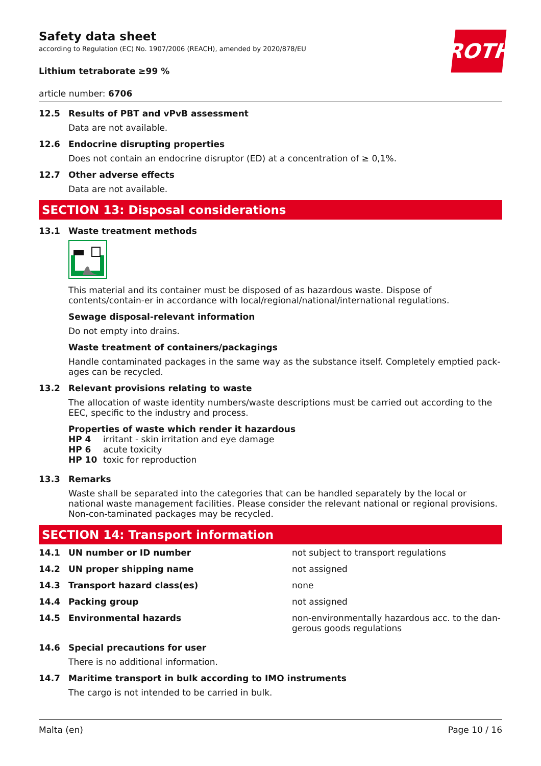Safety data sheet
according to Regulation (EC) No. 1907/2006 (REACH), amended by 2020/878/EU
ROTH
Lithium tetraborate ≥99 %
article number: 6706
12.5 Results of PBT and vPvB assessment
Data are not available.
12.6 Endocrine disrupting properties
Does not contain an endocrine disruptor (ED) at a concentration of ≥ 0,1%.
12.7 Other adverse effects
Data are not available.
SECTION 13: Disposal considerations
13.1 Waste treatment methods
This material and its container must be disposed of as hazardous waste. Dispose of contents/contain-er in accordance with local/regional/national/international regulations.
Sewage disposal-relevant information
Do not empty into drains.
Waste treatment of containers/packagings
Handle contaminated packages in the same way as the substance itself. Completely emptied pack-ages can be recycled.
13.2 Relevant provisions relating to waste
The allocation of waste identity numbers/waste descriptions must be carried out according to the EEC, specific to the industry and process.
Properties of waste which render it hazardous
| HP 4 | irritant - skin irritation and eye damage |
| HP 6 | acute toxicity |
| HP 10 | toxic for reproduction |
13.3 Remarks
Waste shall be separated into the categories that can be handled separately by the local or national waste management facilities. Please consider the relevant national or regional provisions. Non-con-taminated packages may be recycled.
SECTION 14: Transport information
| 14.1 | UN number or ID number | not subject to transport regulations |
| 14.2 | UN proper shipping name | not assigned |
| 14.3 | Transport hazard class(es) | none |
| 14.4 | Packing group | not assigned |
| 14.5 | Environmental hazards | non-environmentally hazardous acc. to the dan-gerous goods regulations |
14.6 Special precautions for user
There is no additional information.
14.7 Maritime transport in bulk according to IMO instruments
The cargo is not intended to be carried in bulk.
Malta (en) Page 10 / 16